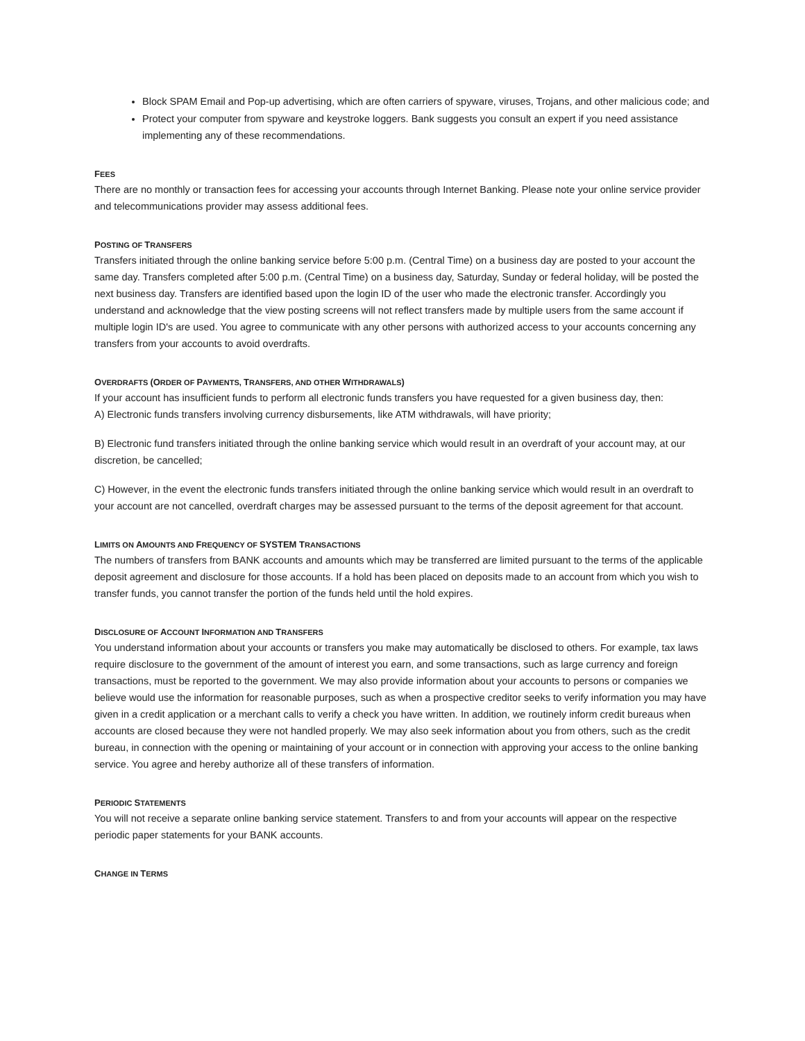Block SPAM Email and Pop-up advertising, which are often carriers of spyware, viruses, Trojans, and other malicious code; and
Protect your computer from spyware and keystroke loggers. Bank suggests you consult an expert if you need assistance implementing any of these recommendations.
FEES
There are no monthly or transaction fees for accessing your accounts through Internet Banking. Please note your online service provider and telecommunications provider may assess additional fees.
POSTING OF TRANSFERS
Transfers initiated through the online banking service before 5:00 p.m. (Central Time) on a business day are posted to your account the same day. Transfers completed after 5:00 p.m. (Central Time) on a business day, Saturday, Sunday or federal holiday, will be posted the next business day. Transfers are identified based upon the login ID of the user who made the electronic transfer. Accordingly you understand and acknowledge that the view posting screens will not reflect transfers made by multiple users from the same account if multiple login ID's are used. You agree to communicate with any other persons with authorized access to your accounts concerning any transfers from your accounts to avoid overdrafts.
OVERDRAFTS (ORDER OF PAYMENTS, TRANSFERS, AND OTHER WITHDRAWALS)
If your account has insufficient funds to perform all electronic funds transfers you have requested for a given business day, then:
A) Electronic funds transfers involving currency disbursements, like ATM withdrawals, will have priority;
B) Electronic fund transfers initiated through the online banking service which would result in an overdraft of your account may, at our discretion, be cancelled;
C) However, in the event the electronic funds transfers initiated through the online banking service which would result in an overdraft to your account are not cancelled, overdraft charges may be assessed pursuant to the terms of the deposit agreement for that account.
LIMITS ON AMOUNTS AND FREQUENCY OF SYSTEM TRANSACTIONS
The numbers of transfers from BANK accounts and amounts which may be transferred are limited pursuant to the terms of the applicable deposit agreement and disclosure for those accounts. If a hold has been placed on deposits made to an account from which you wish to transfer funds, you cannot transfer the portion of the funds held until the hold expires.
DISCLOSURE OF ACCOUNT INFORMATION AND TRANSFERS
You understand information about your accounts or transfers you make may automatically be disclosed to others. For example, tax laws require disclosure to the government of the amount of interest you earn, and some transactions, such as large currency and foreign transactions, must be reported to the government. We may also provide information about your accounts to persons or companies we believe would use the information for reasonable purposes, such as when a prospective creditor seeks to verify information you may have given in a credit application or a merchant calls to verify a check you have written. In addition, we routinely inform credit bureaus when accounts are closed because they were not handled properly. We may also seek information about you from others, such as the credit bureau, in connection with the opening or maintaining of your account or in connection with approving your access to the online banking service. You agree and hereby authorize all of these transfers of information.
PERIODIC STATEMENTS
You will not receive a separate online banking service statement. Transfers to and from your accounts will appear on the respective periodic paper statements for your BANK accounts.
CHANGE IN TERMS